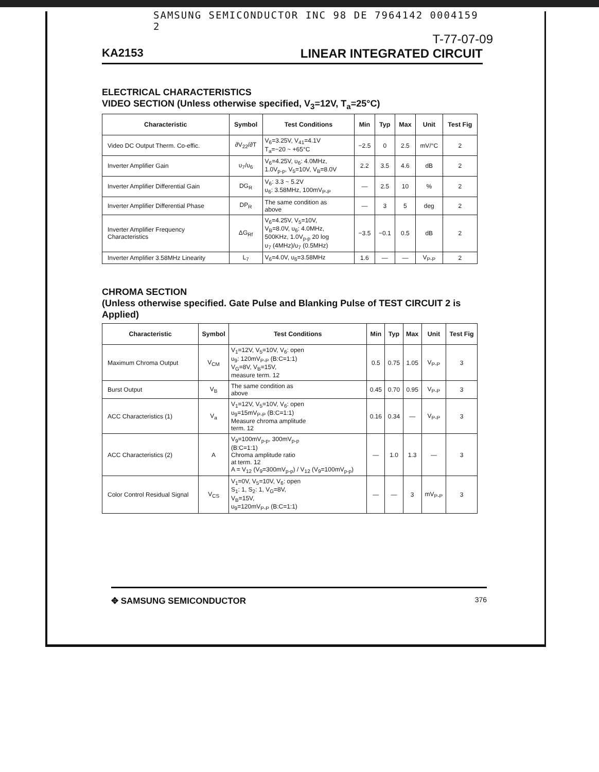SAMSUNG SEMICONDUCTOR INC 98 DE 7964142 0004159 2
T-77-07-09
KA2153 LINEAR INTEGRATED CIRCUIT
ELECTRICAL CHARACTERISTICS
VIDEO SECTION (Unless otherwise specified, V<sub>3</sub>=12V, T<sub>a</sub>=25°C)
| Characteristic | Symbol | Test Conditions | Min | Typ | Max | Unit | Test Fig |
| --- | --- | --- | --- | --- | --- | --- | --- |
| Video DC Output Therm. Co-effic. | ∂V<sub>22</sub>/∂T | V<sub>6</sub>=3.25V, V<sub>41</sub>=4.1V T<sub>a</sub>=−20 ~ +65°C | −2.5 | 0 | 2.5 | mV/°C | 2 |
| Inverter Amplifier Gain | υ<sub>7</sub>/υ<sub>6</sub> | V<sub>6</sub>=4.25V, υ<sub>6</sub>: 4.0MHz, 1.0V<sub>p-p</sub>, V<sub>5</sub>=10V, V<sub>B</sub>=8.0V | 2.2 | 3.5 | 4.6 | dB | 2 |
| Inverter Amplifier Differential Gain | DG<sub>R</sub> | V<sub>6</sub>: 3.3 ~ 5.2V υ<sub>6</sub>: 3.58MHz, 100mV<sub>P-P</sub> | — | 2.5 | 10 | % | 2 |
| Inverter Amplifier Differential Phase | DP<sub>R</sub> | The same condition as above | — | 3 | 5 | deg | 2 |
| Inverter Amplifier Frequency Characteristics | ΔG<sub>Rf</sub> | V<sub>6</sub>=4.25V, V<sub>5</sub>=10V, V<sub>B</sub>=8.0V, υ<sub>6</sub>: 4.0MHz, 500KHz, 1.0V<sub>p-p</sub> 20 log υ<sub>7</sub> (4MHz)/υ<sub>7</sub> (0.5MHz) | −3.5 | −0.1 | 0.5 | dB | 2 |
| Inverter Amplifier 3.58MHz Linearity | L<sub>7</sub> | V<sub>6</sub>=4.0V, υ<sub>6</sub>=3.58MHz | 1.6 | — | — | V<sub>P-P</sub> | 2 |
CHROMA SECTION
(Unless otherwise specified. Gate Pulse and Blanking Pulse of TEST CIRCUIT 2 is Applied)
| Characteristic | Symbol | Test Conditions | Min | Typ | Max | Unit | Test Fig |
| --- | --- | --- | --- | --- | --- | --- | --- |
| Maximum Chroma Output | V<sub>CM</sub> | V<sub>1</sub>=12V, V<sub>5</sub>=10V, V<sub>6</sub>: open υ<sub>9</sub>: 120mV<sub>P-P</sub> (B:C=1:1) V<sub>G</sub>=8V, V<sub>B</sub>=15V, measure term. 12 | 0.5 | 0.75 | 1.05 | V<sub>P-P</sub> | 3 |
| Burst Output | V<sub>B</sub> | The same condition as above | 0.45 | 0.70 | 0.95 | V<sub>P-P</sub> | 3 |
| ACC Characteristics (1) | V<sub>a</sub> | V<sub>1</sub>=12V, V<sub>5</sub>=10V, V<sub>6</sub>: open υ<sub>9</sub>=15mV<sub>P-P</sub> (B:C=1:1) Measure chroma amplitude term. 12 | 0.16 | 0.34 | — | V<sub>P-P</sub> | 3 |
| ACC Characteristics (2) | A | V<sub>9</sub>=100mV<sub>p-p</sub>, 300mV<sub>p-p</sub> (B:C=1:1) Chroma amplitude ratio at term. 12 A = V<sub>12</sub> (V<sub>9</sub>=300mV<sub>p-p</sub>) / V<sub>12</sub> (V<sub>9</sub>=100mV<sub>p-p</sub>) | — | 1.0 | 1.3 | — | 3 |
| Color Control Residual Signal | V<sub>CS</sub> | V<sub>1</sub>=0V, V<sub>5</sub>=10V, V<sub>6</sub>: open S<sub>1</sub>: 1, S<sub>2</sub>: 1, V<sub>G</sub>=8V, V<sub>B</sub>=15V, υ<sub>9</sub>=120mV<sub>P-P</sub> (B:C=1:1) | — | — | 3 | mV<sub>P-P</sub> | 3 |
✥ SAMSUNG SEMICONDUCTOR 376